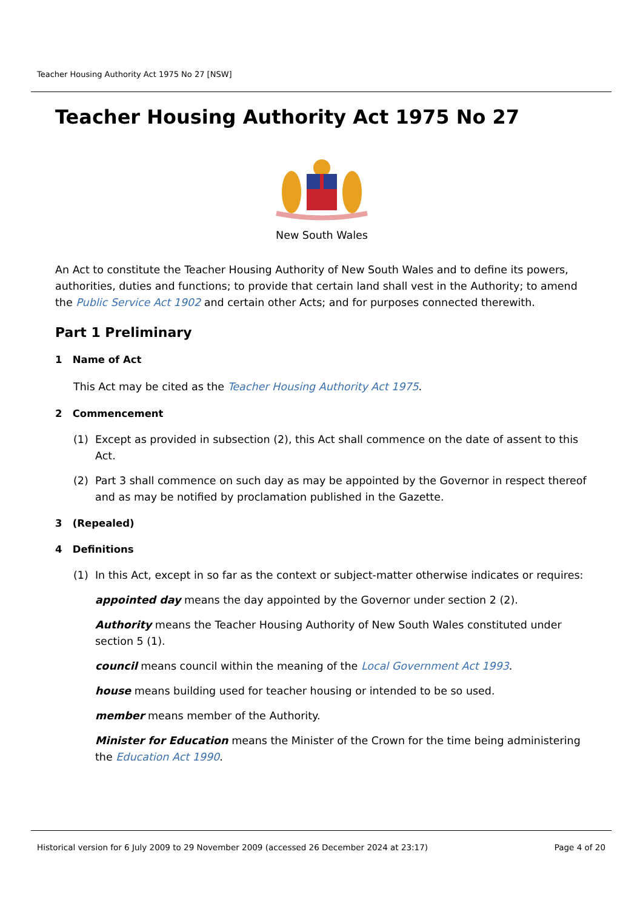Teacher Housing Authority Act 1975 No 27 [NSW]
Teacher Housing Authority Act 1975 No 27
New South Wales
An Act to constitute the Teacher Housing Authority of New South Wales and to define its powers, authorities, duties and functions; to provide that certain land shall vest in the Authority; to amend the Public Service Act 1902 and certain other Acts; and for purposes connected therewith.
Part 1 Preliminary
1 Name of Act
This Act may be cited as the Teacher Housing Authority Act 1975.
2 Commencement
(1) Except as provided in subsection (2), this Act shall commence on the date of assent to this Act.
(2) Part 3 shall commence on such day as may be appointed by the Governor in respect thereof and as may be notified by proclamation published in the Gazette.
3 (Repealed)
4 Definitions
(1) In this Act, except in so far as the context or subject-matter otherwise indicates or requires:
appointed day means the day appointed by the Governor under section 2 (2).
Authority means the Teacher Housing Authority of New South Wales constituted under section 5 (1).
council means council within the meaning of the Local Government Act 1993.
house means building used for teacher housing or intended to be so used.
member means member of the Authority.
Minister for Education means the Minister of the Crown for the time being administering the Education Act 1990.
Historical version for 6 July 2009 to 29 November 2009 (accessed 26 December 2024 at 23:17) Page 4 of 20